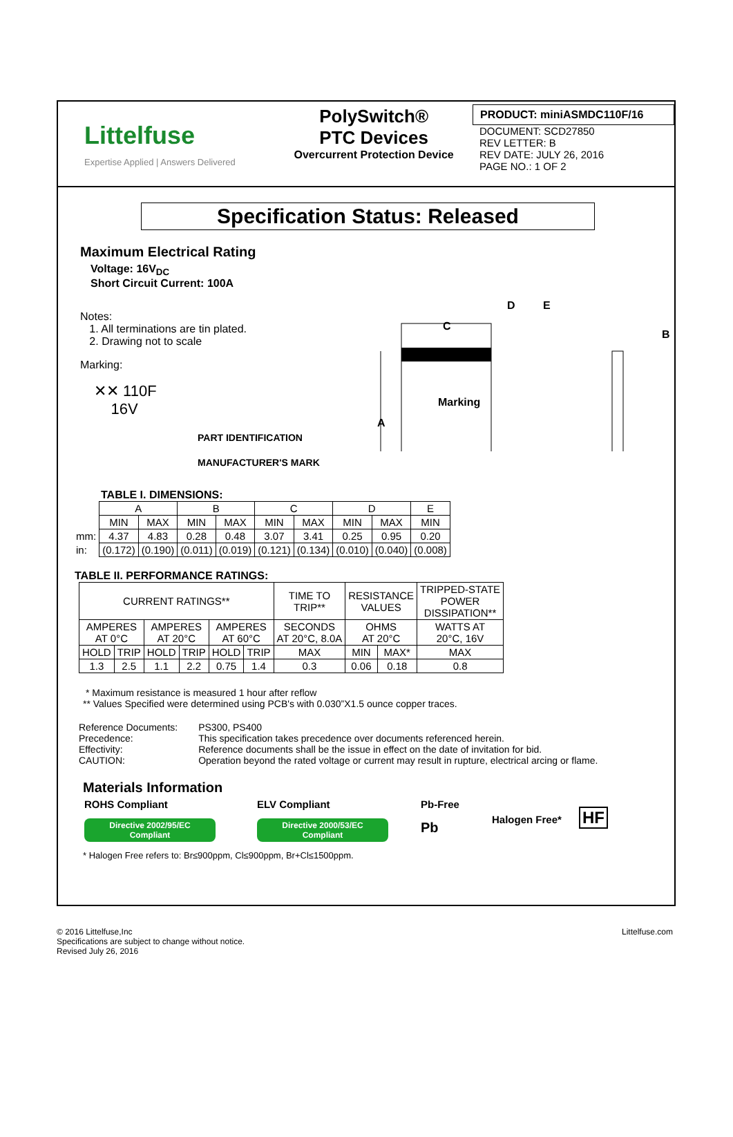Littelfuse
Expertise Applied | Answers Delivered
PolySwitch®
PTC Devices
Overcurrent Protection Device
PRODUCT: miniASMDC110F/16
DOCUMENT: SCD27850
REV LETTER: B
REV DATE: JULY 26, 2016
PAGE NO.: 1 OF 2
Specification Status: Released
Maximum Electrical Rating
Voltage: 16V<sub>DC</sub>
Short Circuit Current: 100A
Notes:
1. All terminations are tin plated.
2. Drawing not to scale
Marking:
✕✕ 110F
16V
PART IDENTIFICATION
MANUFACTURER'S MARK
C
D E
B
A
Marking
TABLE I. DIMENSIONS:
| | A | | B | | C | | D | | E |
| | MIN | MAX | MIN | MAX | MIN | MAX | MIN | MAX | MIN |
| mm: | 4.37 | 4.83 | 0.28 | 0.48 | 3.07 | 3.41 | 0.25 | 0.95 | 0.20 |
| in: | (0.172) | (0.190) | (0.011) | (0.019) | (0.121) | (0.134) | (0.010) | (0.040) | (0.008) |
TABLE II. PERFORMANCE RATINGS:
| CURRENT RATINGS** | | | | | | TIME TO TRIP** | RESISTANCE VALUES | | TRIPPED-STATE POWER DISSIPATION** |
| AMPERES AT 0°C | | AMPERES AT 20°C | | AMPERES AT 60°C | | SECONDS AT 20°C, 8.0A | OHMS AT 20°C | | WATTS AT 20°C, 16V |
| HOLD | TRIP | HOLD | TRIP | HOLD | TRIP | MAX | MIN | MAX* | MAX |
| 1.3 | 2.5 | 1.1 | 2.2 | 0.75 | 1.4 | 0.3 | 0.06 | 0.18 | 0.8 |
* Maximum resistance is measured 1 hour after reflow
** Values Specified were determined using PCB's with 0.030”X1.5 ounce copper traces.
| Reference Documents: | PS300, PS400 |
| Precedence: | This specification takes precedence over documents referenced herein. |
| Effectivity: | Reference documents shall be the issue in effect on the date of invitation for bid. |
| CAUTION: | Operation beyond the rated voltage or current may result in rupture, electrical arcing or flame. |
Materials Information
ROHS Compliant
Directive 2002/95/EC
Compliant
ELV Compliant
Directive 2000/53/EC
Compliant
Pb-Free
Pb
Halogen Free*
HF
* Halogen Free refers to: Br≤900ppm, Cl≤900ppm, Br+Cl≤1500ppm.
© 2016 Littelfuse,Inc
Specifications are subject to change without notice.
Revised July 26, 2016
Littelfuse.com